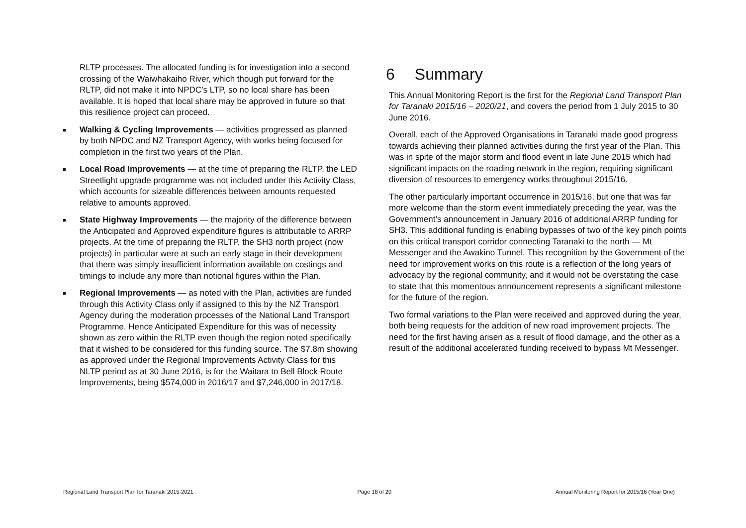RLTP processes. The allocated funding is for investigation into a second crossing of the Waiwhakaiho River, which though put forward for the RLTP, did not make it into NPDC’s LTP, so no local share has been available. It is hoped that local share may be approved in future so that this resilience project can proceed.
■ Walking & Cycling Improvements — activities progressed as planned by both NPDC and NZ Transport Agency, with works being focused for completion in the first two years of the Plan.
■ Local Road Improvements — at the time of preparing the RLTP, the LED Streetlight upgrade programme was not included under this Activity Class, which accounts for sizeable differences between amounts requested relative to amounts approved.
■ State Highway Improvements — the majority of the difference between the Anticipated and Approved expenditure figures is attributable to ARRP projects. At the time of preparing the RLTP, the SH3 north project (now projects) in particular were at such an early stage in their development that there was simply insufficient information available on costings and timings to include any more than notional figures within the Plan.
■ Regional Improvements — as noted with the Plan, activities are funded through this Activity Class only if assigned to this by the NZ Transport Agency during the moderation processes of the National Land Transport Programme. Hence Anticipated Expenditure for this was of necessity shown as zero within the RLTP even though the region noted specifically that it wished to be considered for this funding source. The $7.8m showing as approved under the Regional Improvements Activity Class for this NLTP period as at 30 June 2016, is for the Waitara to Bell Block Route Improvements, being $574,000 in 2016/17 and $7,246,000 in 2017/18.
6 Summary
This Annual Monitoring Report is the first for the Regional Land Transport Plan for Taranaki 2015/16 – 2020/21, and covers the period from 1 July 2015 to 30 June 2016.
Overall, each of the Approved Organisations in Taranaki made good progress towards achieving their planned activities during the first year of the Plan. This was in spite of the major storm and flood event in late June 2015 which had significant impacts on the roading network in the region, requiring significant diversion of resources to emergency works throughout 2015/16.
The other particularly important occurrence in 2015/16, but one that was far more welcome than the storm event immediately preceding the year, was the Government’s announcement in January 2016 of additional ARRP funding for SH3. This additional funding is enabling bypasses of two of the key pinch points on this critical transport corridor connecting Taranaki to the north — Mt Messenger and the Awakino Tunnel. This recognition by the Government of the need for improvement works on this route is a reflection of the long years of advocacy by the regional community, and it would not be overstating the case to state that this momentous announcement represents a significant milestone for the future of the region.
Two formal variations to the Plan were received and approved during the year, both being requests for the addition of new road improvement projects. The need for the first having arisen as a result of flood damage, and the other as a result of the additional accelerated funding received to bypass Mt Messenger.
Regional Land Transport Plan for Taranaki 2015-2021 Page 18 of 20 Annual Monitoring Report for 2015/16 (Year One)